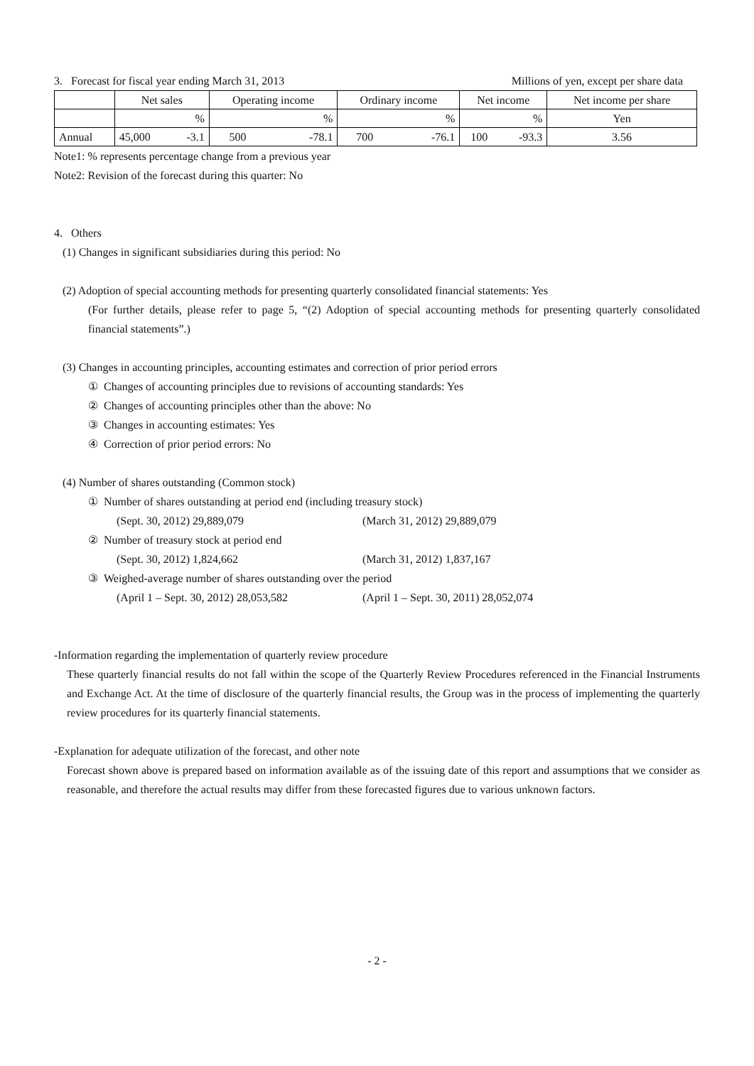3. Forecast for fiscal year ending March 31, 2013
Millions of yen, except per share data
| | Net sales | | Operating income | | Ordinary income | | Net income | | Net income per share |
| --- | --- | --- | --- | --- | --- | --- | --- | --- | --- |
| | | % | | % | | % | | % | Yen |
| Annual | 45,000 | -3.1 | 500 | -78.1 | 700 | -76.1 | 100 | -93.3 | 3.56 |
Note1: % represents percentage change from a previous year
Note2: Revision of the forecast during this quarter: No
4. Others
(1) Changes in significant subsidiaries during this period: No
(2) Adoption of special accounting methods for presenting quarterly consolidated financial statements: Yes
(For further details, please refer to page 5, “(2) Adoption of special accounting methods for presenting quarterly consolidated financial statements”.)
(3) Changes in accounting principles, accounting estimates and correction of prior period errors
① Changes of accounting principles due to revisions of accounting standards: Yes
② Changes of accounting principles other than the above: No
③ Changes in accounting estimates: Yes
④ Correction of prior period errors: No
(4) Number of shares outstanding (Common stock)
① Number of shares outstanding at period end (including treasury stock)
(Sept. 30, 2012) 29,889,079 (March 31, 2012) 29,889,079
② Number of treasury stock at period end
(Sept. 30, 2012) 1,824,662 (March 31, 2012) 1,837,167
③ Weighed-average number of shares outstanding over the period
(April 1 – Sept. 30, 2012) 28,053,582 (April 1 – Sept. 30, 2011) 28,052,074
-Information regarding the implementation of quarterly review procedure
These quarterly financial results do not fall within the scope of the Quarterly Review Procedures referenced in the Financial Instruments and Exchange Act. At the time of disclosure of the quarterly financial results, the Group was in the process of implementing the quarterly review procedures for its quarterly financial statements.
-Explanation for adequate utilization of the forecast, and other note
Forecast shown above is prepared based on information available as of the issuing date of this report and assumptions that we consider as reasonable, and therefore the actual results may differ from these forecasted figures due to various unknown factors.
- 2 -